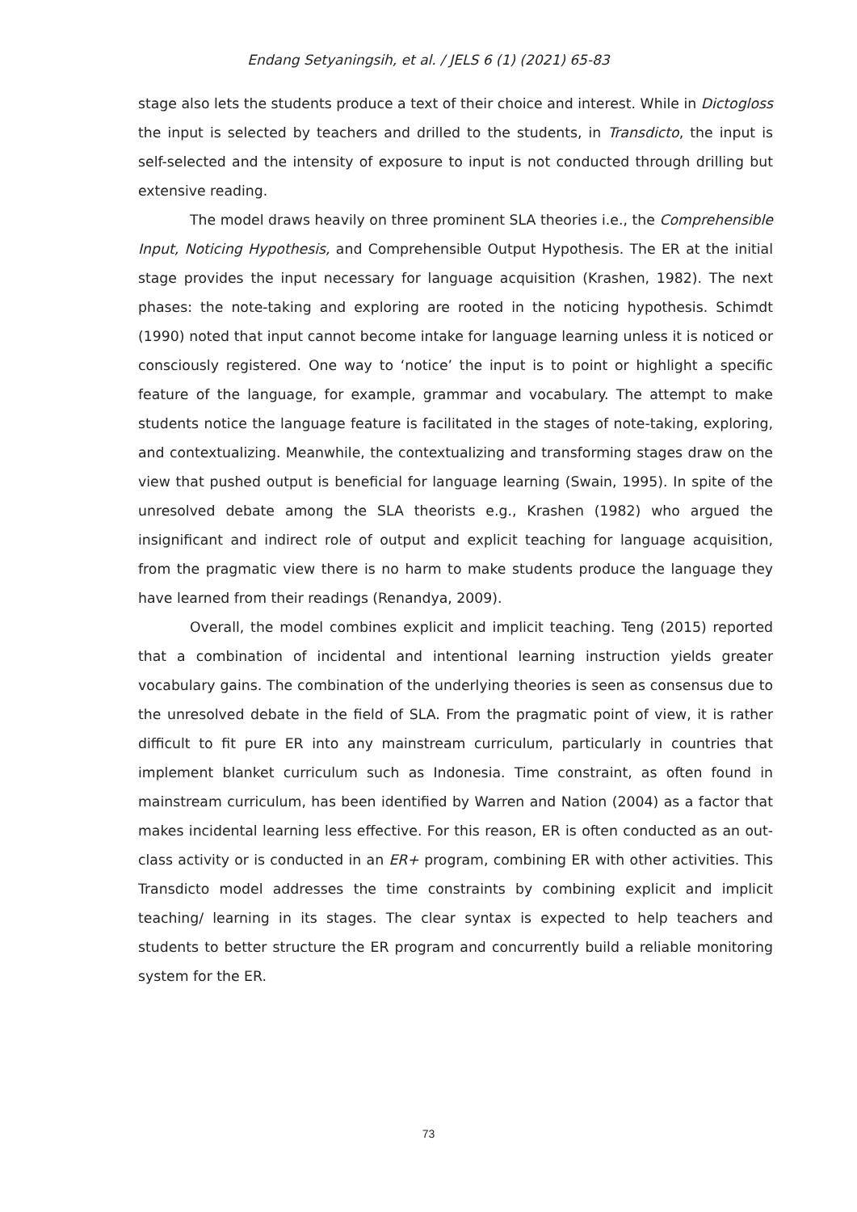Endang Setyaningsih, et al. / JELS 6 (1) (2021) 65-83
stage also lets the students produce a text of their choice and interest. While in Dictogloss the input is selected by teachers and drilled to the students, in Transdicto, the input is self-selected and the intensity of exposure to input is not conducted through drilling but extensive reading.
The model draws heavily on three prominent SLA theories i.e., the Comprehensible Input, Noticing Hypothesis, and Comprehensible Output Hypothesis. The ER at the initial stage provides the input necessary for language acquisition (Krashen, 1982). The next phases: the note-taking and exploring are rooted in the noticing hypothesis. Schimdt (1990) noted that input cannot become intake for language learning unless it is noticed or consciously registered. One way to ‘notice’ the input is to point or highlight a specific feature of the language, for example, grammar and vocabulary. The attempt to make students notice the language feature is facilitated in the stages of note-taking, exploring, and contextualizing. Meanwhile, the contextualizing and transforming stages draw on the view that pushed output is beneficial for language learning (Swain, 1995). In spite of the unresolved debate among the SLA theorists e.g., Krashen (1982) who argued the insignificant and indirect role of output and explicit teaching for language acquisition, from the pragmatic view there is no harm to make students produce the language they have learned from their readings (Renandya, 2009).
Overall, the model combines explicit and implicit teaching. Teng (2015) reported that a combination of incidental and intentional learning instruction yields greater vocabulary gains. The combination of the underlying theories is seen as consensus due to the unresolved debate in the field of SLA. From the pragmatic point of view, it is rather difficult to fit pure ER into any mainstream curriculum, particularly in countries that implement blanket curriculum such as Indonesia. Time constraint, as often found in mainstream curriculum, has been identified by Warren and Nation (2004) as a factor that makes incidental learning less effective. For this reason, ER is often conducted as an out-class activity or is conducted in an ER+ program, combining ER with other activities. This Transdicto model addresses the time constraints by combining explicit and implicit teaching/ learning in its stages. The clear syntax is expected to help teachers and students to better structure the ER program and concurrently build a reliable monitoring system for the ER.
73